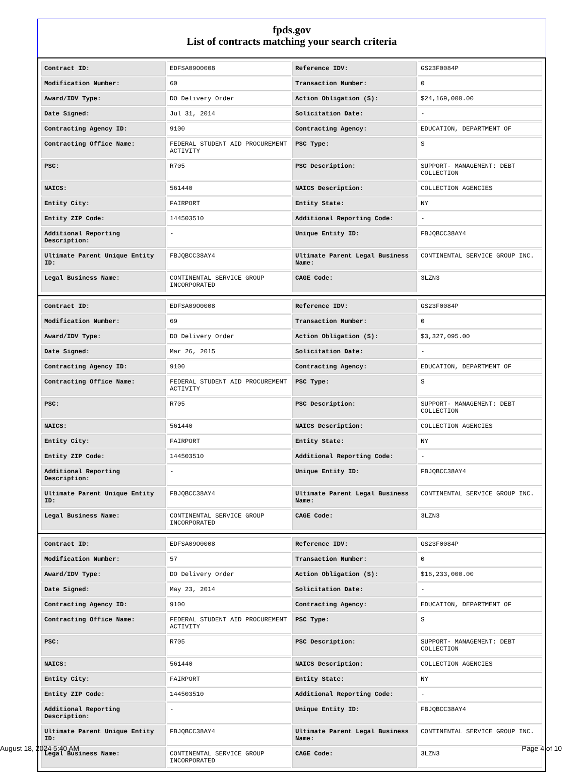fpds.gov
List of contracts matching your search criteria
| Contract ID: | EDFSA09O0008 | Reference IDV: | GS23F0084P |
| Modification Number: | 60 | Transaction Number: | 0 |
| Award/IDV Type: | DO Delivery Order | Action Obligation ($): | $24,169,000.00 |
| Date Signed: | Jul 31, 2014 | Solicitation Date: | - |
| Contracting Agency ID: | 9100 | Contracting Agency: | EDUCATION, DEPARTMENT OF |
| Contracting Office Name: | FEDERAL STUDENT AID PROCUREMENT ACTIVITY | PSC Type: | S |
| PSC: | R705 | PSC Description: | SUPPORT- MANAGEMENT: DEBT COLLECTION |
| NAICS: | 561440 | NAICS Description: | COLLECTION AGENCIES |
| Entity City: | FAIRPORT | Entity State: | NY |
| Entity ZIP Code: | 144503510 | Additional Reporting Code: | - |
| Additional Reporting Description: | - | Unique Entity ID: | FBJQBCC38AY4 |
| Ultimate Parent Unique Entity ID: | FBJQBCC38AY4 | Ultimate Parent Legal Business Name: | CONTINENTAL SERVICE GROUP INC. |
| Legal Business Name: | CONTINENTAL SERVICE GROUP INCORPORATED | CAGE Code: | 3LZN3 |
| Contract ID: | EDFSA09O0008 | Reference IDV: | GS23F0084P |
| Modification Number: | 69 | Transaction Number: | 0 |
| Award/IDV Type: | DO Delivery Order | Action Obligation ($): | $3,327,095.00 |
| Date Signed: | Mar 26, 2015 | Solicitation Date: | - |
| Contracting Agency ID: | 9100 | Contracting Agency: | EDUCATION, DEPARTMENT OF |
| Contracting Office Name: | FEDERAL STUDENT AID PROCUREMENT ACTIVITY | PSC Type: | S |
| PSC: | R705 | PSC Description: | SUPPORT- MANAGEMENT: DEBT COLLECTION |
| NAICS: | 561440 | NAICS Description: | COLLECTION AGENCIES |
| Entity City: | FAIRPORT | Entity State: | NY |
| Entity ZIP Code: | 144503510 | Additional Reporting Code: | - |
| Additional Reporting Description: | - | Unique Entity ID: | FBJQBCC38AY4 |
| Ultimate Parent Unique Entity ID: | FBJQBCC38AY4 | Ultimate Parent Legal Business Name: | CONTINENTAL SERVICE GROUP INC. |
| Legal Business Name: | CONTINENTAL SERVICE GROUP INCORPORATED | CAGE Code: | 3LZN3 |
| Contract ID: | EDFSA09O0008 | Reference IDV: | GS23F0084P |
| Modification Number: | 57 | Transaction Number: | 0 |
| Award/IDV Type: | DO Delivery Order | Action Obligation ($): | $16,233,000.00 |
| Date Signed: | May 23, 2014 | Solicitation Date: | - |
| Contracting Agency ID: | 9100 | Contracting Agency: | EDUCATION, DEPARTMENT OF |
| Contracting Office Name: | FEDERAL STUDENT AID PROCUREMENT ACTIVITY | PSC Type: | S |
| PSC: | R705 | PSC Description: | SUPPORT- MANAGEMENT: DEBT COLLECTION |
| NAICS: | 561440 | NAICS Description: | COLLECTION AGENCIES |
| Entity City: | FAIRPORT | Entity State: | NY |
| Entity ZIP Code: | 144503510 | Additional Reporting Code: | - |
| Additional Reporting Description: | - | Unique Entity ID: | FBJQBCC38AY4 |
| Ultimate Parent Unique Entity ID: | FBJQBCC38AY4 | Ultimate Parent Legal Business Name: | CONTINENTAL SERVICE GROUP INC. |
| Legal Business Name: | CONTINENTAL SERVICE GROUP INCORPORATED | CAGE Code: | 3LZN3 |
August 18, 2024 5:40 AM Page 4 of 10